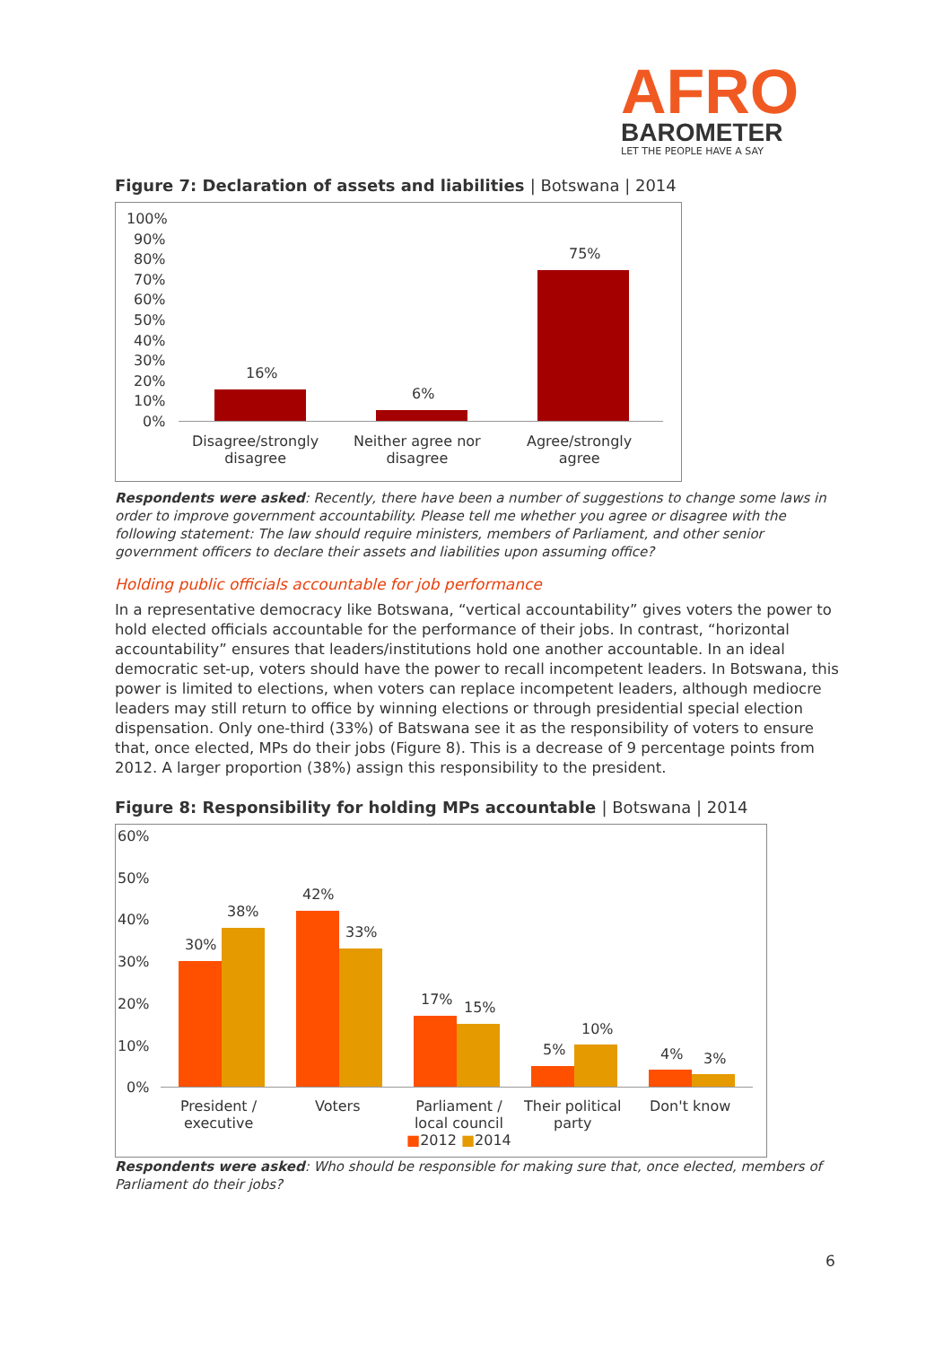AFRO
BAROMETER
LET THE PEOPLE HAVE A SAY
Figure 7: Declaration of assets and liabilities | Botswana | 2014
100%
90%
80%
70%
60%
50%
40%
30%
20%
10%
0%
16%
6%
75%
Disagree/strongly
disagree
Neither agree nor
disagree
Agree/strongly
agree
Respondents were asked: Recently, there have been a number of suggestions to change some laws in order to improve government accountability. Please tell me whether you agree or disagree with the following statement: The law should require ministers, members of Parliament, and other senior government officers to declare their assets and liabilities upon assuming office?
Holding public officials accountable for job performance
In a representative democracy like Botswana, “vertical accountability” gives voters the power to hold elected officials accountable for the performance of their jobs. In contrast, “horizontal accountability” ensures that leaders/institutions hold one another accountable. In an ideal democratic set-up, voters should have the power to recall incompetent leaders. In Botswana, this power is limited to elections, when voters can replace incompetent leaders, although mediocre leaders may still return to office by winning elections or through presidential special election dispensation. Only one-third (33%) of Batswana see it as the responsibility of voters to ensure that, once elected, MPs do their jobs (Figure 8). This is a decrease of 9 percentage points from 2012. A larger proportion (38%) assign this responsibility to the president.
Figure 8: Responsibility for holding MPs accountable | Botswana | 2014
60%
50%
40%
30%
20%
10%
0%
30%
38%
42%
33%
17% 15%
5%
10%
4% 3%
President /
executive
Voters
Parliament /
local council
■2012 ■2014
Their political
party
Don't know
Respondents were asked: Who should be responsible for making sure that, once elected, members of Parliament do their jobs?
6